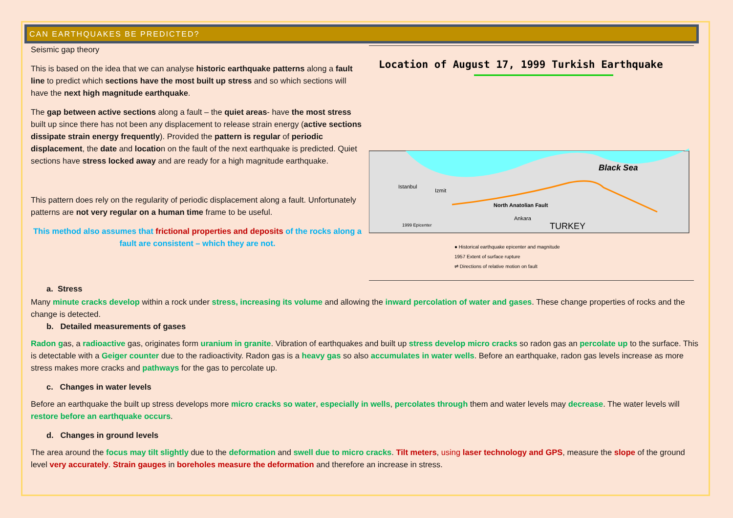CAN EARTHQUAKES BE PREDICTED?
Seismic gap theory
This is based on the idea that we can analyse historic earthquake patterns along a fault line to predict which sections have the most built up stress and so which sections will have the next high magnitude earthquake.
The gap between active sections along a fault – the quiet areas- have the most stress built up since there has not been any displacement to release strain energy (active sections dissipate strain energy frequently). Provided the pattern is regular of periodic displacement, the date and location on the fault of the next earthquake is predicted. Quiet sections have stress locked away and are ready for a high magnitude earthquake.
This pattern does rely on the regularity of periodic displacement along a fault. Unfortunately patterns are not very regular on a human time frame to be useful.
This method also assumes that frictional properties and deposits of the rocks along a fault are consistent – which they are not.
Location of August 17, 1999 Turkish Earthquake
Black Sea
Istanbul
Izmit
North Anatolian Fault
Ankara
TURKEY
1999 Epicenter
● Historical earthquake epicenter and magnitude
1957 Extent of surface rupture
⇌ Directions of relative motion on fault
a. Stress
Many minute cracks develop within a rock under stress, increasing its volume and allowing the inward percolation of water and gases. These change properties of rocks and the change is detected.
b. Detailed measurements of gases
Radon gas, a radioactive gas, originates form uranium in granite. Vibration of earthquakes and built up stress develop micro cracks so radon gas an percolate up to the surface. This is detectable with a Geiger counter due to the radioactivity. Radon gas is a heavy gas so also accumulates in water wells. Before an earthquake, radon gas levels increase as more stress makes more cracks and pathways for the gas to percolate up.
c. Changes in water levels
Before an earthquake the built up stress develops more micro cracks so water, especially in wells, percolates through them and water levels may decrease. The water levels will restore before an earthquake occurs.
d. Changes in ground levels
The area around the focus may tilt slightly due to the deformation and swell due to micro cracks. Tilt meters, using laser technology and GPS, measure the slope of the ground level very accurately. Strain gauges in boreholes measure the deformation and therefore an increase in stress.